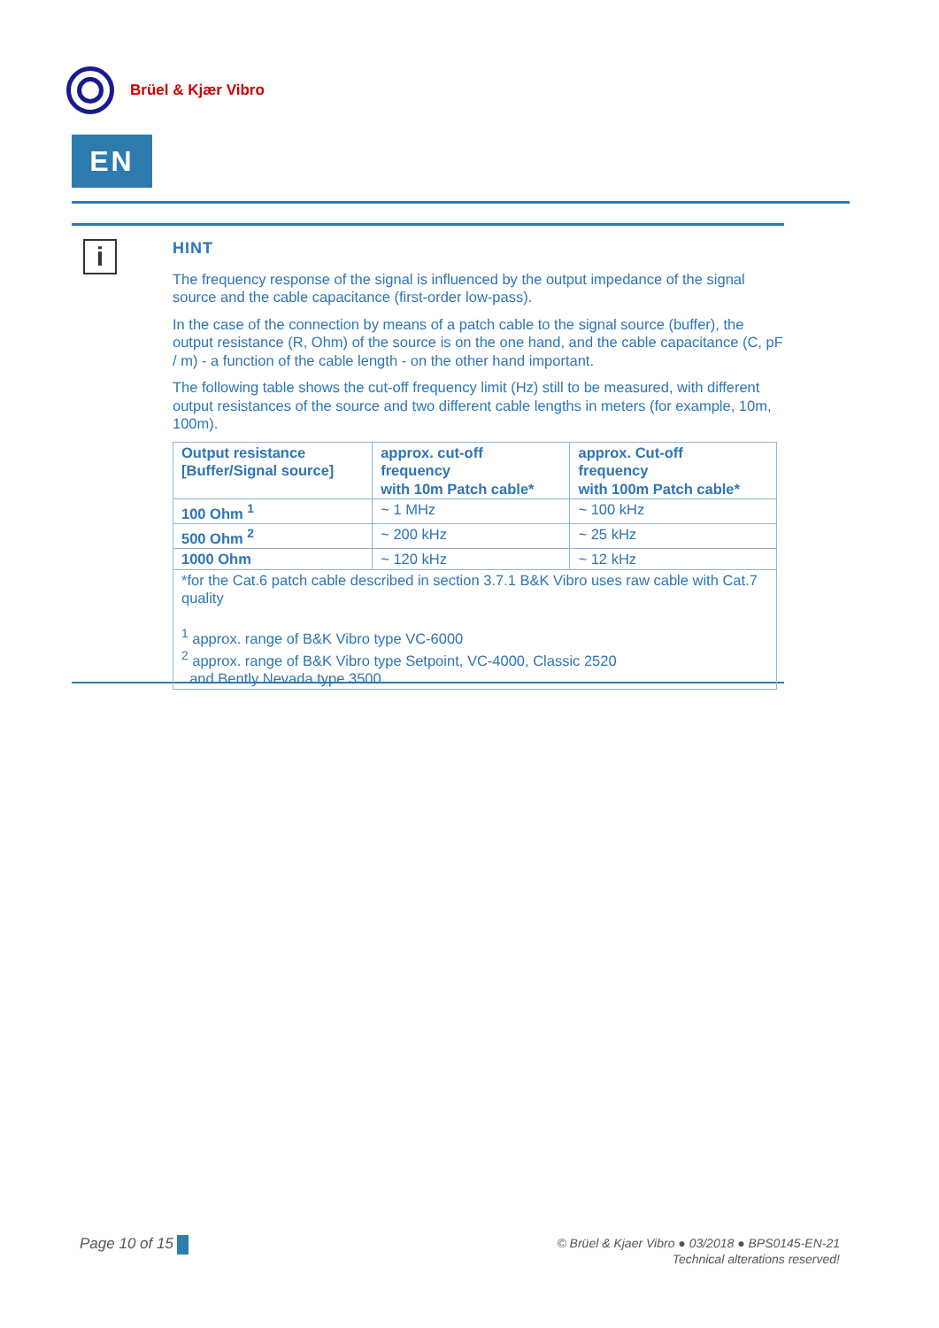Brüel & Kjær Vibro
EN
i
HINT
The frequency response of the signal is influenced by the output impedance of the signal source and the cable capacitance (first-order low-pass).
In the case of the connection by means of a patch cable to the signal source (buffer), the output resistance (R, Ohm) of the source is on the one hand, and the cable capacitance (C, pF / m) - a function of the cable length - on the other hand important.
The following table shows the cut-off frequency limit (Hz) still to be measured, with different output resistances of the source and two different cable lengths in meters (for example, 10m, 100m).
| Output resistance [Buffer/Signal source] | approx. cut-off frequency with 10m Patch cable* | approx. Cut-off frequency with 100m Patch cable* |
| --- | --- | --- |
| 100 Ohm <sup>1</sup> | ~ 1 MHz | ~ 100 kHz |
| 500 Ohm <sup>2</sup> | ~ 200 kHz | ~ 25 kHz |
| 1000 Ohm | ~ 120 kHz | ~ 12 kHz |
| *for the Cat.6 patch cable described in section 3.7.1 B&K Vibro uses raw cable with Cat.7 quality <sup>1</sup> approx. range of B&K Vibro type VC-6000 <sup>2</sup> approx. range of B&K Vibro type Setpoint, VC-4000, Classic 2520 and Bently Nevada type 3500 | | |
Page 10 of 15
© Brüel & Kjaer Vibro ● 03/2018 ● BPS0145-EN-21
Technical alterations reserved!